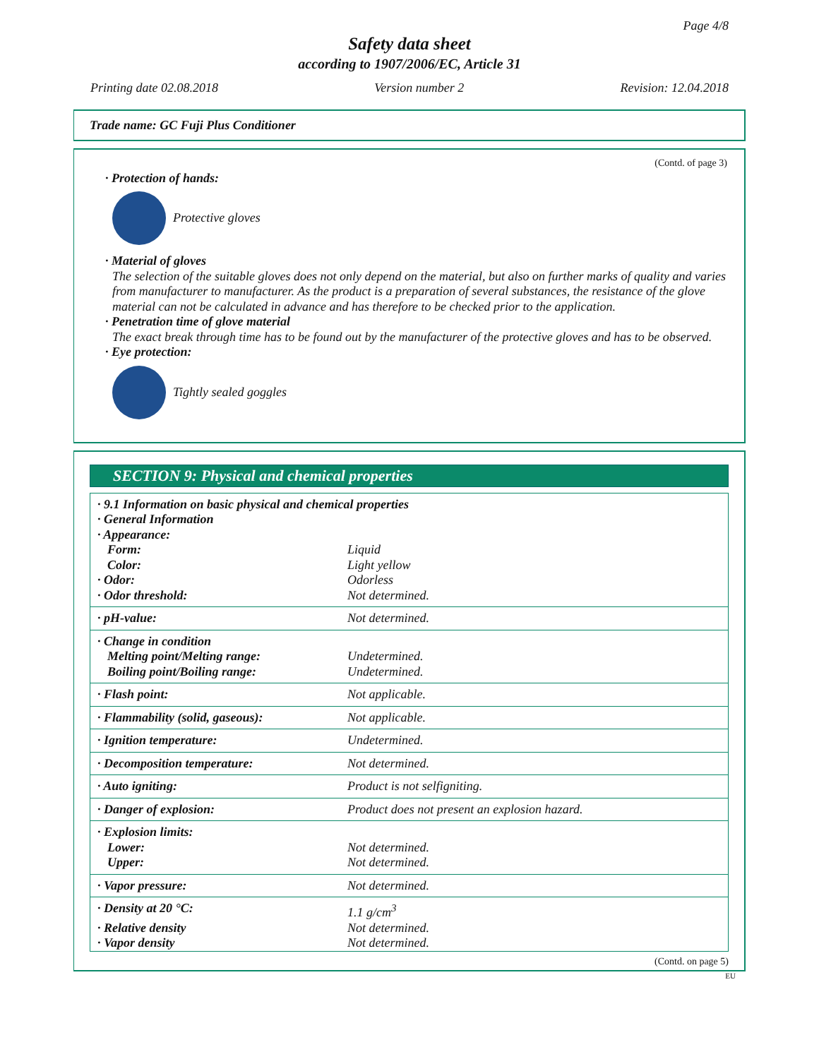Page 4/8
Safety data sheet
according to 1907/2006/EC, Article 31
Printing date 02.08.2018 Version number 2 Revision: 12.04.2018
Trade name: GC Fuji Plus Conditioner
(Contd. of page 3)
· Protection of hands:
Protective gloves
· Material of gloves
The selection of the suitable gloves does not only depend on the material, but also on further marks of quality and varies from manufacturer to manufacturer. As the product is a preparation of several substances, the resistance of the glove material can not be calculated in advance and has therefore to be checked prior to the application.
· Penetration time of glove material
The exact break through time has to be found out by the manufacturer of the protective gloves and has to be observed.
· Eye protection:
Tightly sealed goggles
SECTION 9: Physical and chemical properties
| · 9.1 Information on basic physical and chemical properties | |
| · General Information | |
| · Appearance: | |
| Form: | Liquid |
| Color: | Light yellow |
| · Odor: | Odorless |
| · Odor threshold: | Not determined. |
| · pH-value: | Not determined. |
| · Change in condition | |
| Melting point/Melting range: | Undetermined. |
| Boiling point/Boiling range: | Undetermined. |
| · Flash point: | Not applicable. |
| · Flammability (solid, gaseous): | Not applicable. |
| · Ignition temperature: | Undetermined. |
| · Decomposition temperature: | Not determined. |
| · Auto igniting: | Product is not selfigniting. |
| · Danger of explosion: | Product does not present an explosion hazard. |
| · Explosion limits: | |
| Lower: | Not determined. |
| Upper: | Not determined. |
| · Vapor pressure: | Not determined. |
| · Density at 20 °C: | 1.1 g/cm<sup>3</sup> |
| · Relative density | Not determined. |
| · Vapor density | Not determined. |
(Contd. on page 5)
EU